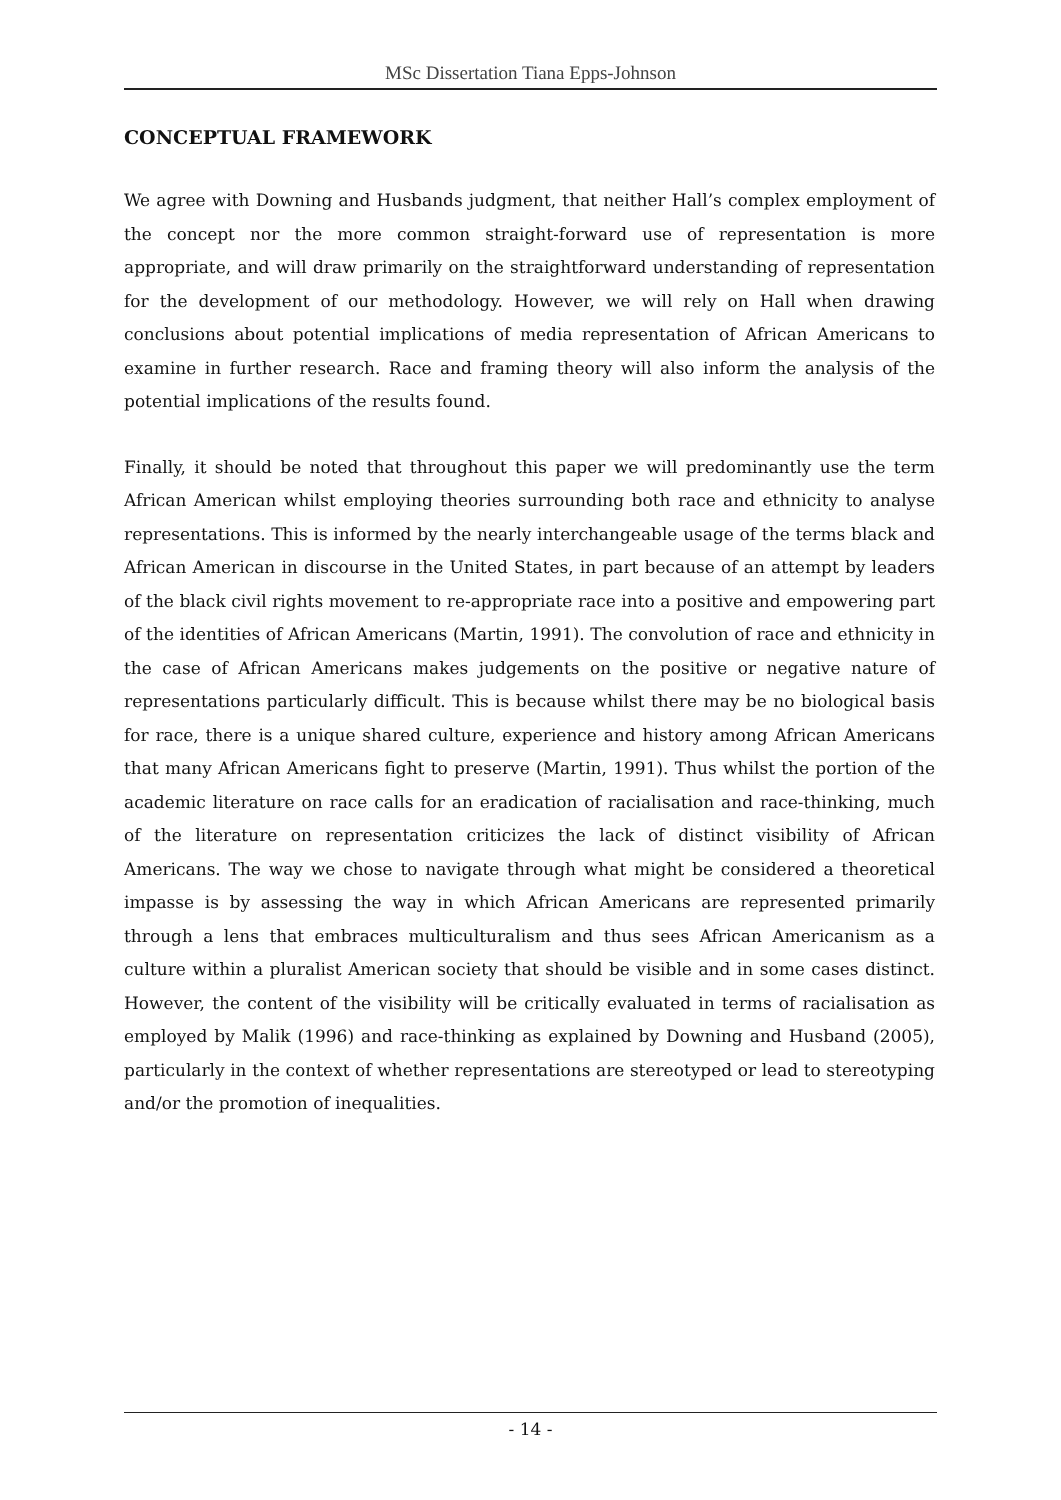MSc Dissertation Tiana Epps-Johnson
CONCEPTUAL FRAMEWORK
We agree with Downing and Husbands judgment, that neither Hall’s complex employment of the concept nor the more common straight-forward use of representation is more appropriate, and will draw primarily on the straightforward understanding of representation for the development of our methodology. However, we will rely on Hall when drawing conclusions about potential implications of media representation of African Americans to examine in further research. Race and framing theory will also inform the analysis of the potential implications of the results found.
Finally, it should be noted that throughout this paper we will predominantly use the term African American whilst employing theories surrounding both race and ethnicity to analyse representations. This is informed by the nearly interchangeable usage of the terms black and African American in discourse in the United States, in part because of an attempt by leaders of the black civil rights movement to re-appropriate race into a positive and empowering part of the identities of African Americans (Martin, 1991). The convolution of race and ethnicity in the case of African Americans makes judgements on the positive or negative nature of representations particularly difficult. This is because whilst there may be no biological basis for race, there is a unique shared culture, experience and history among African Americans that many African Americans fight to preserve (Martin, 1991). Thus whilst the portion of the academic literature on race calls for an eradication of racialisation and race-thinking, much of the literature on representation criticizes the lack of distinct visibility of African Americans. The way we chose to navigate through what might be considered a theoretical impasse is by assessing the way in which African Americans are represented primarily through a lens that embraces multiculturalism and thus sees African Americanism as a culture within a pluralist American society that should be visible and in some cases distinct. However, the content of the visibility will be critically evaluated in terms of racialisation as employed by Malik (1996) and race-thinking as explained by Downing and Husband (2005), particularly in the context of whether representations are stereotyped or lead to stereotyping and/or the promotion of inequalities.
- 14 -